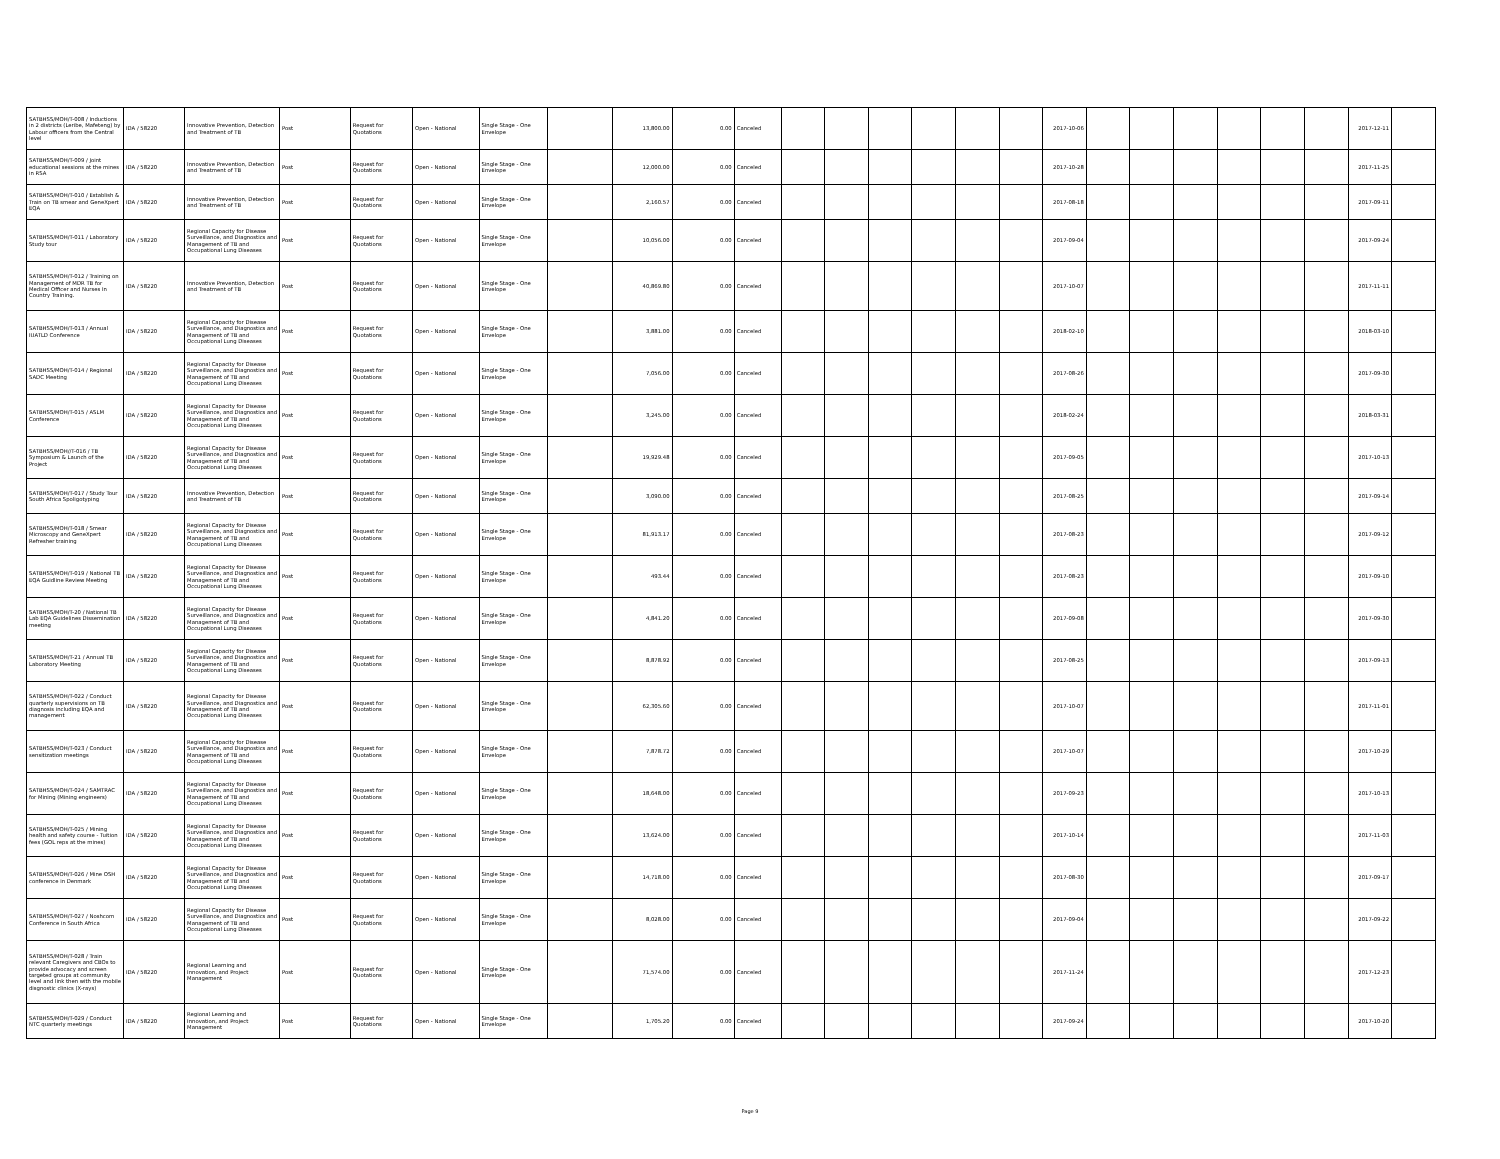| SATBHSS/MOH/T-008 / Inductions in 2 districts (Leribe, Mafeteng) by Labour officers from the Central level | IDA / 58220 | Innovative Prevention, Detection and Treatment of TB | Post | Request for Quotations | Open - National | Single Stage - One Envelope | | 13,800.00 | 0.00 | Canceled | | | | | | | 2017-10-06 | | | | | | | 2017-12-11 | |
| SATBHSS/MOH/T-009 / Joint educational sessions at the mines in RSA | IDA / 58220 | Innovative Prevention, Detection and Treatment of TB | Post | Request for Quotations | Open - National | Single Stage - One Envelope | | 12,000.00 | 0.00 | Canceled | | | | | | | 2017-10-28 | | | | | | | 2017-11-25 | |
| SATBHSS/MOH/T-010 / Establish & Train on TB smear and GeneXpert EQA | IDA / 58220 | Innovative Prevention, Detection and Treatment of TB | Post | Request for Quotations | Open - National | Single Stage - One Envelope | | 2,160.57 | 0.00 | Canceled | | | | | | | 2017-08-18 | | | | | | | 2017-09-11 | |
| SATBHSS/MOH/T-011 / Laboratory Study tour | IDA / 58220 | Regional Capacity for Disease Surveillance, and Diagnostics and Management of TB and Occupational Lung Diseases | Post | Request for Quotations | Open - National | Single Stage - One Envelope | | 10,056.00 | 0.00 | Canceled | | | | | | | 2017-09-04 | | | | | | | 2017-09-24 | |
| SATBHSS/MOH/T-012 / Training on Management of MDR TB for Medical Officer and Nurses In Country Training. | IDA / 58220 | Innovative Prevention, Detection and Treatment of TB | Post | Request for Quotations | Open - National | Single Stage - One Envelope | | 40,869.80 | 0.00 | Canceled | | | | | | | 2017-10-07 | | | | | | | 2017-11-11 | |
| SATBHSS/MOH/T-013 / Annual IUATLD Conference | IDA / 58220 | Regional Capacity for Disease Surveillance, and Diagnostics and Management of TB and Occupational Lung Diseases | Post | Request for Quotations | Open - National | Single Stage - One Envelope | | 3,881.00 | 0.00 | Canceled | | | | | | | 2018-02-10 | | | | | | | 2018-03-10 | |
| SATBHSS/MOH/T-014 / Regional SADC Meeting | IDA / 58220 | Regional Capacity for Disease Surveillance, and Diagnostics and Management of TB and Occupational Lung Diseases | Post | Request for Quotations | Open - National | Single Stage - One Envelope | | 7,056.00 | 0.00 | Canceled | | | | | | | 2017-08-26 | | | | | | | 2017-09-30 | |
| SATBHSS/MOH/T-015 / ASLM Conference | IDA / 58220 | Regional Capacity for Disease Surveillance, and Diagnostics and Management of TB and Occupational Lung Diseases | Post | Request for Quotations | Open - National | Single Stage - One Envelope | | 3,245.00 | 0.00 | Canceled | | | | | | | 2018-02-24 | | | | | | | 2018-03-31 | |
| SATBHSS/MOH//T-016 / TB Symposium & Launch of the Project | IDA / 58220 | Regional Capacity for Disease Surveillance, and Diagnostics and Management of TB and Occupational Lung Diseases | Post | Request for Quotations | Open - National | Single Stage - One Envelope | | 19,929.48 | 0.00 | Canceled | | | | | | | 2017-09-05 | | | | | | | 2017-10-13 | |
| SATBHSS/MOH/T-017 / Study Tour South Africa Spoligotyping | IDA / 58220 | Innovative Prevention, Detection and Treatment of TB | Post | Request for Quotations | Open - National | Single Stage - One Envelope | | 3,090.00 | 0.00 | Canceled | | | | | | | 2017-08-25 | | | | | | | 2017-09-14 | |
| SATBHSS/MOH/T-018 / Smear Microscopy and GeneXpert Refresher training | IDA / 58220 | Regional Capacity for Disease Surveillance, and Diagnostics and Management of TB and Occupational Lung Diseases | Post | Request for Quotations | Open - National | Single Stage - One Envelope | | 81,913.17 | 0.00 | Canceled | | | | | | | 2017-08-23 | | | | | | | 2017-09-12 | |
| SATBHSS/MOH/T-019 / National TB EQA Guidline Review Meeting | IDA / 58220 | Regional Capacity for Disease Surveillance, and Diagnostics and Management of TB and Occupational Lung Diseases | Post | Request for Quotations | Open - National | Single Stage - One Envelope | | 493.44 | 0.00 | Canceled | | | | | | | 2017-08-23 | | | | | | | 2017-09-10 | |
| SATBHSS/MOH/T-20 / National TB Lab EQA Guidelines Dissemination meeting | IDA / 58220 | Regional Capacity for Disease Surveillance, and Diagnostics and Management of TB and Occupational Lung Diseases | Post | Request for Quotations | Open - National | Single Stage - One Envelope | | 4,841.20 | 0.00 | Canceled | | | | | | | 2017-09-08 | | | | | | | 2017-09-30 | |
| SATBHSS/MOH/T-21 / Annual TB Laboratory Meeting | IDA / 58220 | Regional Capacity for Disease Surveillance, and Diagnostics and Management of TB and Occupational Lung Diseases | Post | Request for Quotations | Open - National | Single Stage - One Envelope | | 8,878.92 | 0.00 | Canceled | | | | | | | 2017-08-25 | | | | | | | 2017-09-13 | |
| SATBHSS/MOH/T-022 / Conduct quarterly supervisions on TB diagnosis including EQA and management | IDA / 58220 | Regional Capacity for Disease Surveillance, and Diagnostics and Management of TB and Occupational Lung Diseases | Post | Request for Quotations | Open - National | Single Stage - One Envelope | | 62,305.60 | 0.00 | Canceled | | | | | | | 2017-10-07 | | | | | | | 2017-11-01 | |
| SATBHSS/MOH/T-023 / Conduct sensitization meetings | IDA / 58220 | Regional Capacity for Disease Surveillance, and Diagnostics and Management of TB and Occupational Lung Diseases | Post | Request for Quotations | Open - National | Single Stage - One Envelope | | 7,878.72 | 0.00 | Canceled | | | | | | | 2017-10-07 | | | | | | | 2017-10-29 | |
| SATBHSS/MOH/T-024 / SAMTRAC for Mining (Mining engineers) | IDA / 58220 | Regional Capacity for Disease Surveillance, and Diagnostics and Management of TB and Occupational Lung Diseases | Post | Request for Quotations | Open - National | Single Stage - One Envelope | | 18,648.00 | 0.00 | Canceled | | | | | | | 2017-09-23 | | | | | | | 2017-10-13 | |
| SATBHSS/MOH/T-025 / Mining health and safety course - Tuition fees (GOL reps at the mines) | IDA / 58220 | Regional Capacity for Disease Surveillance, and Diagnostics and Management of TB and Occupational Lung Diseases | Post | Request for Quotations | Open - National | Single Stage - One Envelope | | 13,624.00 | 0.00 | Canceled | | | | | | | 2017-10-14 | | | | | | | 2017-11-03 | |
| SATBHSS/MOH/T-026 / Mine OSH conference in Denmark | IDA / 58220 | Regional Capacity for Disease Surveillance, and Diagnostics and Management of TB and Occupational Lung Diseases | Post | Request for Quotations | Open - National | Single Stage - One Envelope | | 14,718.00 | 0.00 | Canceled | | | | | | | 2017-08-30 | | | | | | | 2017-09-17 | |
| SATBHSS/MOH/T-027 / Noshcom Conference in South Africa | IDA / 58220 | Regional Capacity for Disease Surveillance, and Diagnostics and Management of TB and Occupational Lung Diseases | Post | Request for Quotations | Open - National | Single Stage - One Envelope | | 8,028.00 | 0.00 | Canceled | | | | | | | 2017-09-04 | | | | | | | 2017-09-22 | |
| SATBHSS/MOH/T-028 / Train relevant Caregivers and CBOs to provide advocacy and screen targeted groups at community level and link then with the mobile disgnostic clinics (X-rays) | IDA / 58220 | Regional Learning and Innovation, and Project Management | Post | Request for Quotations | Open - National | Single Stage - One Envelope | | 71,574.00 | 0.00 | Canceled | | | | | | | 2017-11-24 | | | | | | | 2017-12-23 | |
| SATBHSS/MOH/T-029 / Conduct NTC quarterly meetings | IDA / 58220 | Regional Learning and Innovation, and Project Management | Post | Request for Quotations | Open - National | Single Stage - One Envelope | | 1,705.20 | 0.00 | Canceled | | | | | | | 2017-09-24 | | | | | | | 2017-10-20 | |
Page 9